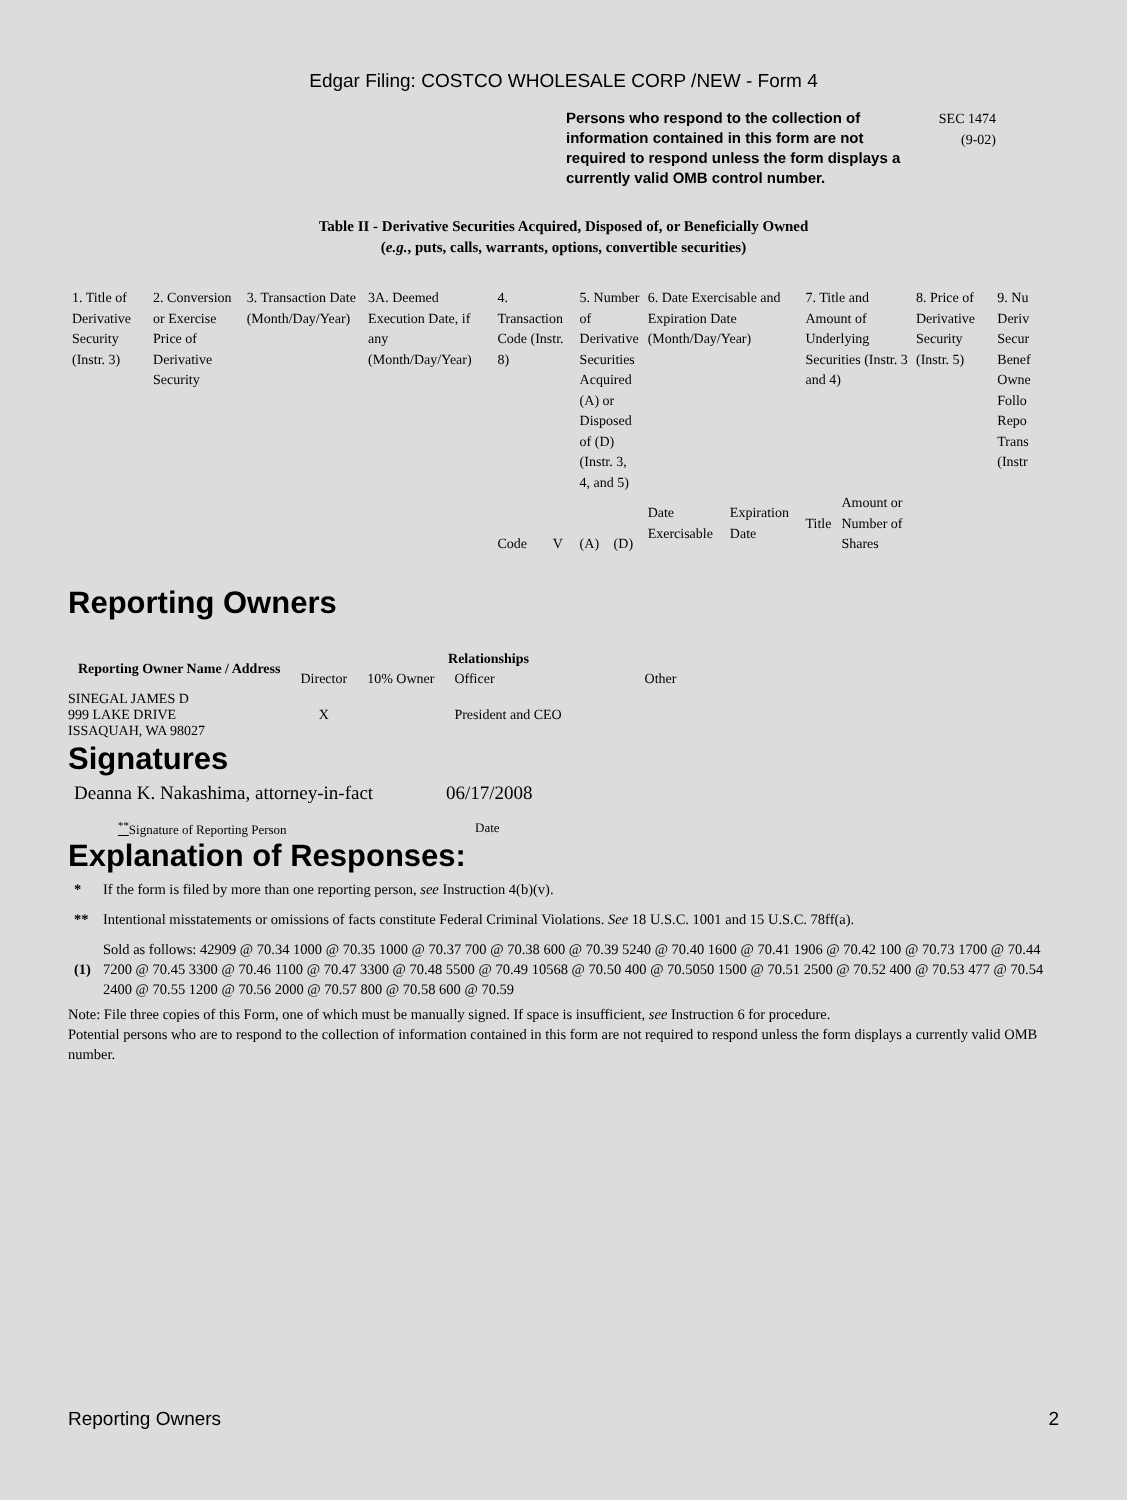Edgar Filing: COSTCO WHOLESALE CORP /NEW - Form 4
Persons who respond to the collection of information contained in this form are not required to respond unless the form displays a currently valid OMB control number.
SEC 1474
(9-02)
Table II - Derivative Securities Acquired, Disposed of, or Beneficially Owned
(e.g., puts, calls, warrants, options, convertible securities)
| 1. Title of Derivative Security (Instr. 3) | 2. Conversion or Exercise Price of Derivative Security | 3. Transaction Date (Month/Day/Year) | 3A. Deemed Execution Date, if any (Month/Day/Year) | 4. Transaction Code (Instr. 8) | | 5. Number of Derivative Securities Acquired (A) or Disposed of (D) (Instr. 3, 4, and 5) | | 6. Date Exercisable and Expiration Date (Month/Day/Year) | | 7. Title and Amount of Underlying Securities (Instr. 3 and 4) | | 8. Price of Derivative Security (Instr. 5) | 9. Nu Deriv Secur Benef Owne Follo Repo Trans (Instr |
| | | | | Code | V | (A) | (D) | Date Exercisable | Expiration Date | Title | Amount or Number of Shares | | |
Reporting Owners
| Reporting Owner Name / Address | Relationships | | | |
| --- | --- | --- | --- | --- |
| | Director | 10% Owner | Officer | Other |
| SINEGAL JAMES D 999 LAKE DRIVE ISSAQUAH, WA 98027 | X | | President and CEO | |
Signatures
| Deanna K. Nakashima, attorney-in-fact | 06/17/2008 |
| <sup>**</sup> Signature of Reporting Person | Date |
Explanation of Responses:
| * | If the form is filed by more than one reporting person, see Instruction 4(b)(v). |
| ** | Intentional misstatements or omissions of facts constitute Federal Criminal Violations. See 18 U.S.C. 1001 and 15 U.S.C. 78ff(a). |
| (1) | Sold as follows: 42909 @ 70.34 1000 @ 70.35 1000 @ 70.37 700 @ 70.38 600 @ 70.39 5240 @ 70.40 1600 @ 70.41 1906 @ 70.42 100 @ 70.73 1700 @ 70.44 7200 @ 70.45 3300 @ 70.46 1100 @ 70.47 3300 @ 70.48 5500 @ 70.49 10568 @ 70.50 400 @ 70.5050 1500 @ 70.51 2500 @ 70.52 400 @ 70.53 477 @ 70.54 2400 @ 70.55 1200 @ 70.56 2000 @ 70.57 800 @ 70.58 600 @ 70.59 |
Note: File three copies of this Form, one of which must be manually signed. If space is insufficient, see Instruction 6 for procedure.
Potential persons who are to respond to the collection of information contained in this form are not required to respond unless the form displays a currently valid OMB number.
Reporting Owners 2